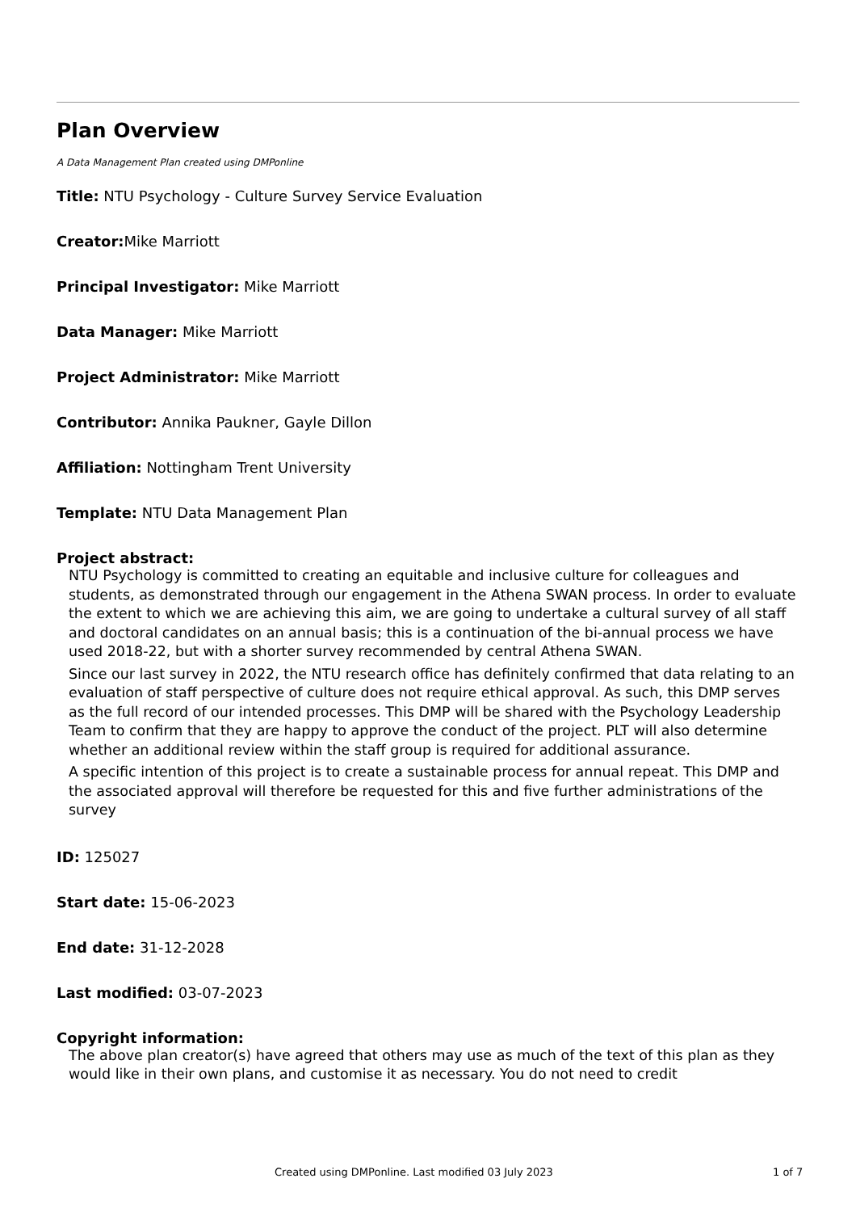Plan Overview
A Data Management Plan created using DMPonline
Title: NTU Psychology - Culture Survey Service Evaluation
Creator: Mike Marriott
Principal Investigator: Mike Marriott
Data Manager: Mike Marriott
Project Administrator: Mike Marriott
Contributor: Annika Paukner, Gayle Dillon
Affiliation: Nottingham Trent University
Template: NTU Data Management Plan
Project abstract:
NTU Psychology is committed to creating an equitable and inclusive culture for colleagues and students, as demonstrated through our engagement in the Athena SWAN process. In order to evaluate the extent to which we are achieving this aim, we are going to undertake a cultural survey of all staff and doctoral candidates on an annual basis; this is a continuation of the bi-annual process we have used 2018-22, but with a shorter survey recommended by central Athena SWAN.
Since our last survey in 2022, the NTU research office has definitely confirmed that data relating to an evaluation of staff perspective of culture does not require ethical approval. As such, this DMP serves as the full record of our intended processes. This DMP will be shared with the Psychology Leadership Team to confirm that they are happy to approve the conduct of the project. PLT will also determine whether an additional review within the staff group is required for additional assurance.
A specific intention of this project is to create a sustainable process for annual repeat. This DMP and the associated approval will therefore be requested for this and five further administrations of the survey
ID: 125027
Start date: 15-06-2023
End date: 31-12-2028
Last modified: 03-07-2023
Copyright information:
The above plan creator(s) have agreed that others may use as much of the text of this plan as they would like in their own plans, and customise it as necessary. You do not need to credit
Created using DMPonline. Last modified 03 July 2023 1 of 7